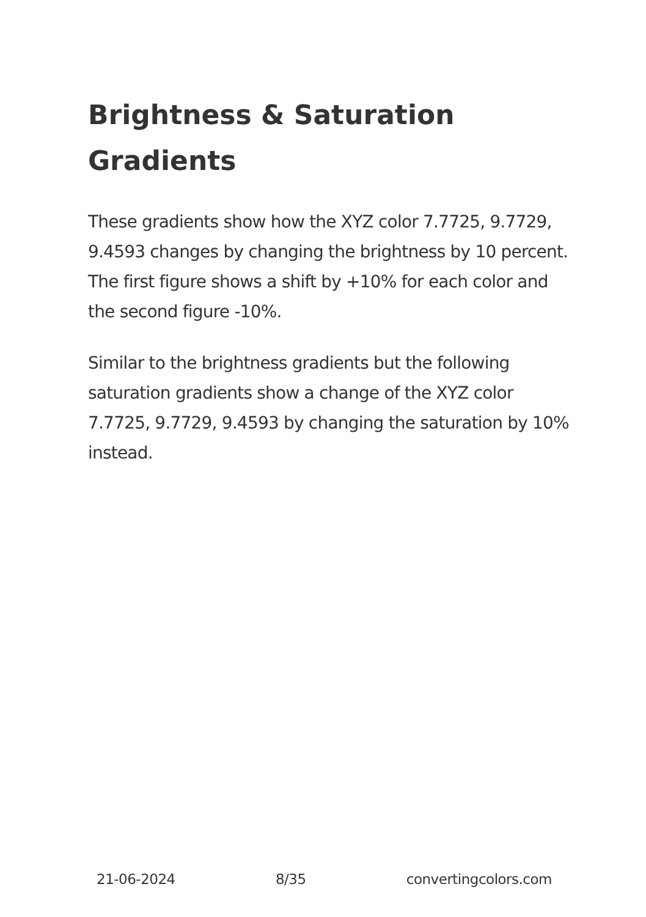Brightness & Saturation Gradients
These gradients show how the XYZ color 7.7725, 9.7729, 9.4593 changes by changing the brightness by 10 percent. The first figure shows a shift by +10% for each color and the second figure -10%.
Similar to the brightness gradients but the following saturation gradients show a change of the XYZ color 7.7725, 9.7729, 9.4593 by changing the saturation by 10% instead.
21-06-2024 8/35 convertingcolors.com